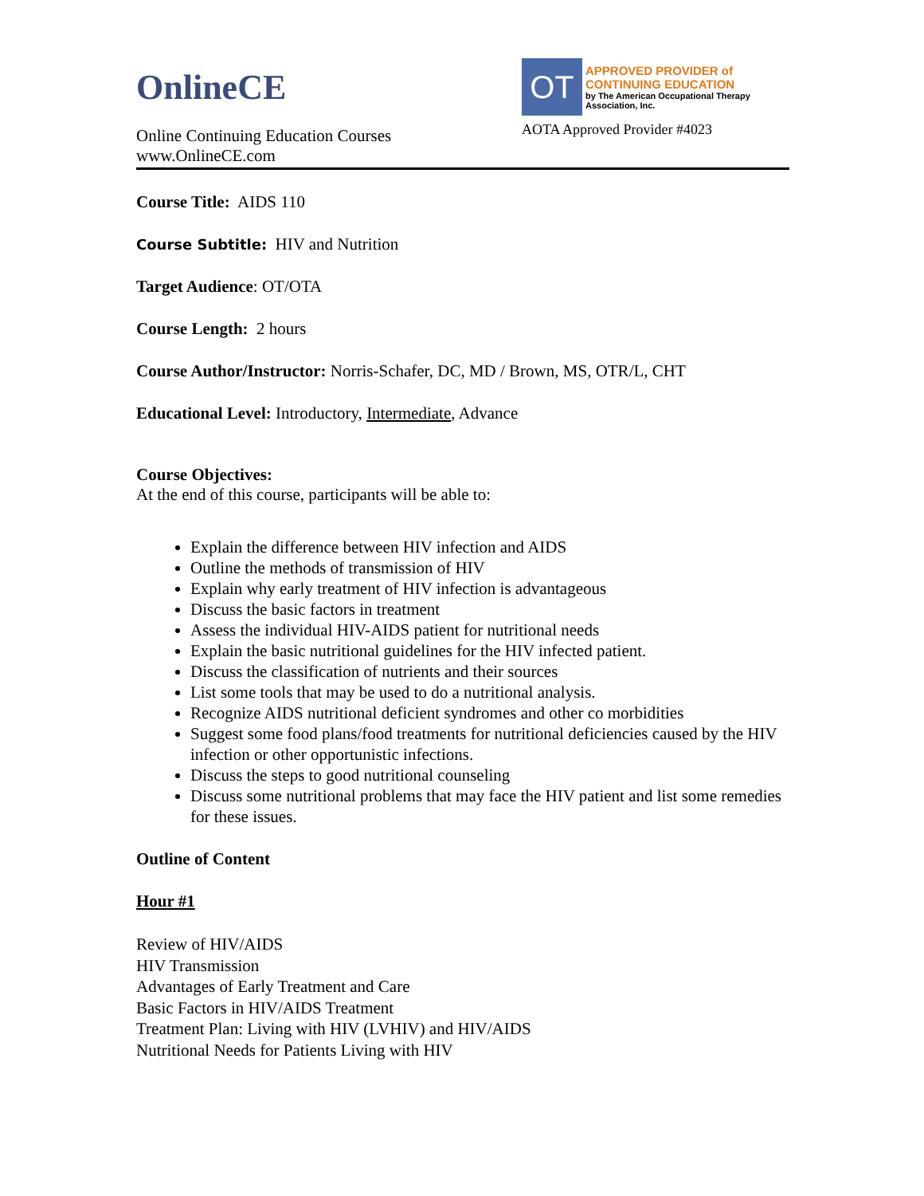OnlineCE
Online Continuing Education Courses
www.OnlineCE.com
OT
APPROVED PROVIDER of CONTINUING EDUCATION
by The American Occupational Therapy Association, Inc.
AOTA Approved Provider #4023
Course Title: AIDS 110
Course Subtitle: HIV and Nutrition
Target Audience: OT/OTA
Course Length: 2 hours
Course Author/Instructor: Norris-Schafer, DC, MD / Brown, MS, OTR/L, CHT
Educational Level: Introductory, Intermediate, Advance
Course Objectives:
At the end of this course, participants will be able to:
Explain the difference between HIV infection and AIDS
Outline the methods of transmission of HIV
Explain why early treatment of HIV infection is advantageous
Discuss the basic factors in treatment
Assess the individual HIV-AIDS patient for nutritional needs
Explain the basic nutritional guidelines for the HIV infected patient.
Discuss the classification of nutrients and their sources
List some tools that may be used to do a nutritional analysis.
Recognize AIDS nutritional deficient syndromes and other co morbidities
Suggest some food plans/food treatments for nutritional deficiencies caused by the HIV infection or other opportunistic infections.
Discuss the steps to good nutritional counseling
Discuss some nutritional problems that may face the HIV patient and list some remedies for these issues.
Outline of Content
Hour #1
Review of HIV/AIDS
HIV Transmission
Advantages of Early Treatment and Care
Basic Factors in HIV/AIDS Treatment
Treatment Plan: Living with HIV (LVHIV) and HIV/AIDS
Nutritional Needs for Patients Living with HIV